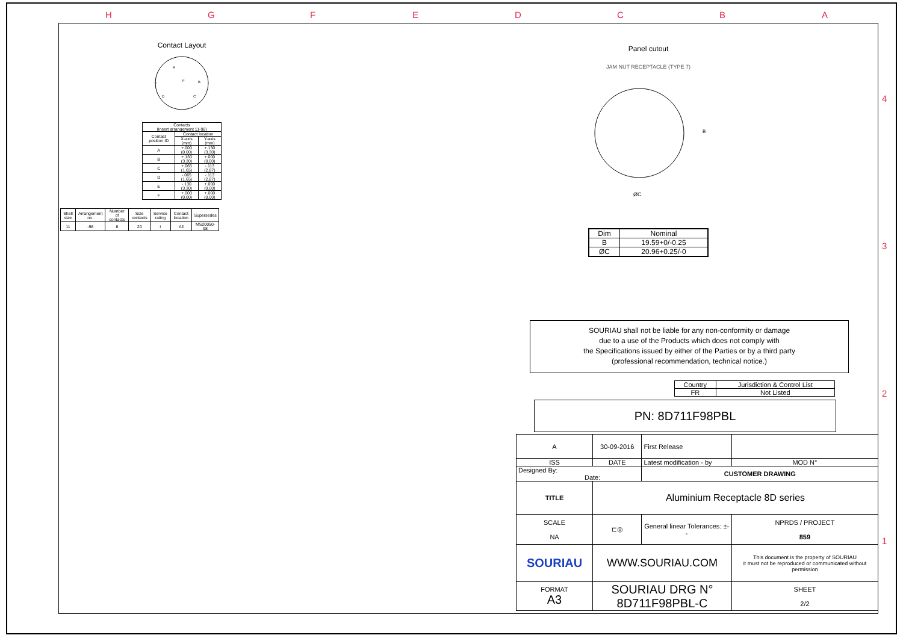H G F E D C B A
4
3
2
1
Contact Layout
A
E
B
D
C
F
| Contacts (Insert arrangement 11-98) | | |
| Contact position ID | Contact location | |
| | X-axis (mm) | Y-axis (mm) |
| A | +.000 (0.00) | +.130 (3.30) |
| B | +.130 (3.30) | +.000 (0.00) |
| C | +.065 (1.65) | -.113 (2.87) |
| D | -.065 (1.65) | -.113 (2.87) |
| E | -.130 (3.30) | +.000 (0.00) |
| F | +.000 (0.00) | +.000 (0.00) |
| Shell size | Arrangement no. | Number of contacts | Size contacts | Service rating | Contact location | Supersedes |
| 11 | -98 | 6 | 20 | I | All | MS20050-98 |
Panel cutout
JAM NUT RECEPTACLE (TYPE 7)
ØC
B
| Dim | Nominal |
| B | 19.59+0/-0.25 |
| ØC | 20.96+0.25/-0 |
SOURIAU shall not be liable for any non-conformity or damage
due to a use of the Products which does not comply with
the Specifications issued by either of the Parties or by a third party
(professional recommendation, technical notice.)
| Country | Jurisdiction & Control List |
| FR | Not Listed |
PN: 8D711F98PBL
| A | 30-09-2016 | First Release | | | | |
| ISS | DATE | Latest modification - by | | | | MOD N° |
| Designed By: Date: | | | CUSTOMER DRAWING | | | |
| TITLE | Aluminium Receptacle 8D series | | | | | |
| SCALE NA | ⊏◎ | | General linear Tolerances: ±-- | NPRDS / PROJECT 859 | | |
| SOURIAU | WWW.SOURIAU.COM | | | | This document is the property of SOURIAU it must not be reproduced or communicated without permission | |
| FORMAT A3 | SOURIAU DRG N° 8D711F98PBL-C | | | | | SHEET 2/2 |